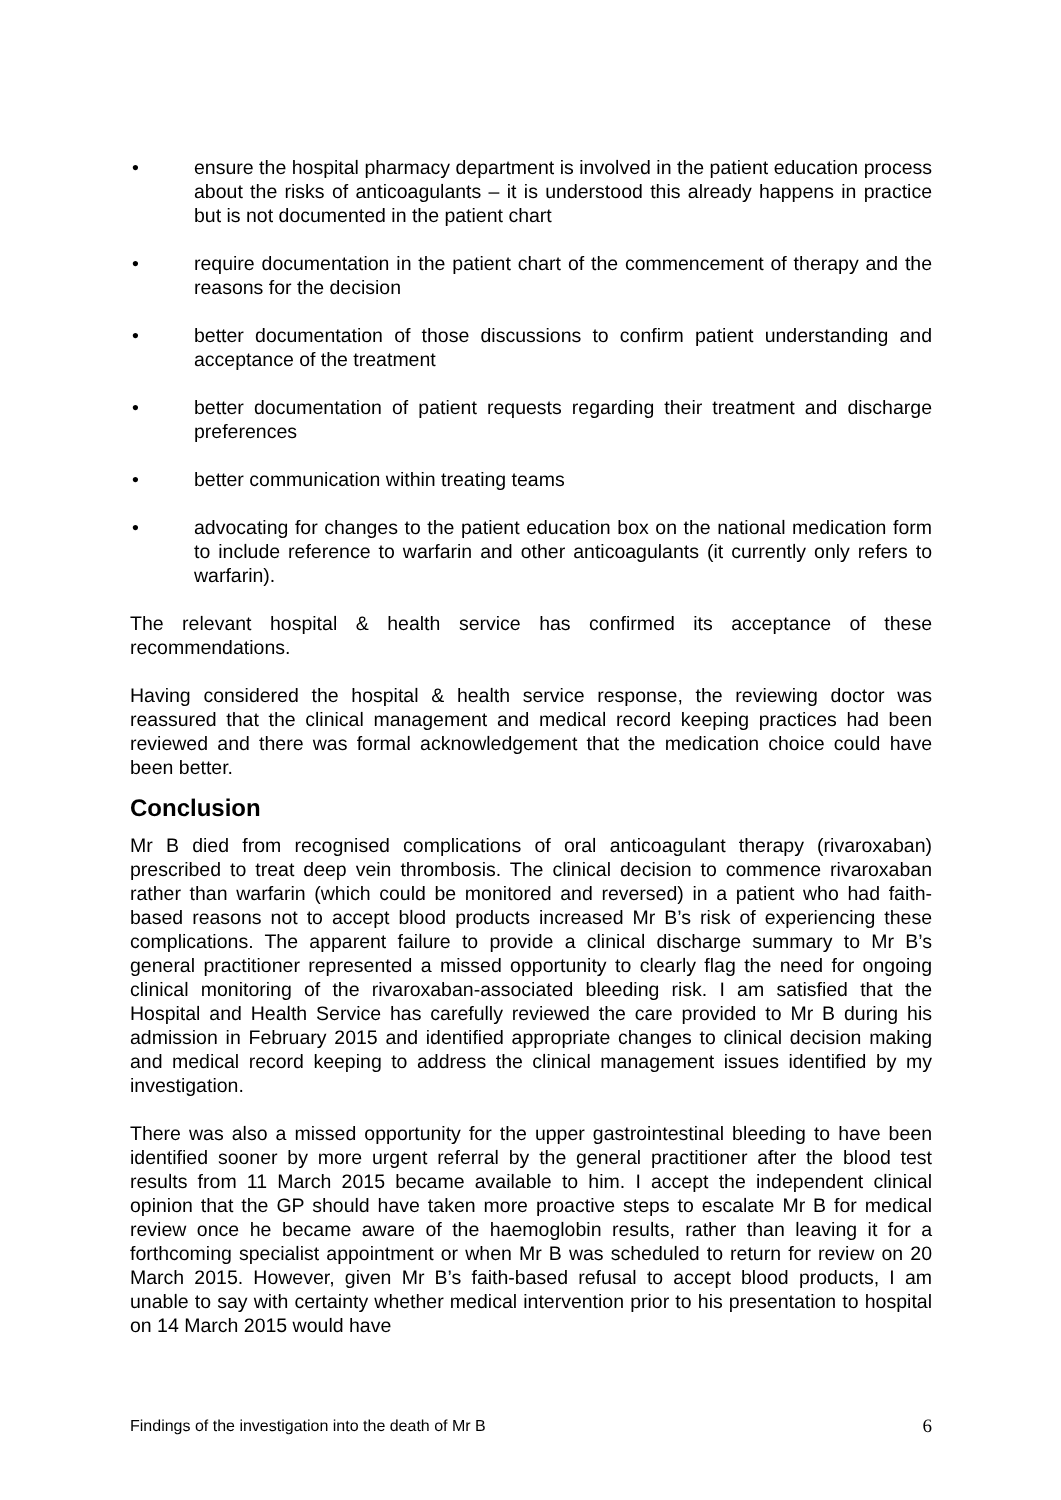• ensure the hospital pharmacy department is involved in the patient education process about the risks of anticoagulants – it is understood this already happens in practice but is not documented in the patient chart
• require documentation in the patient chart of the commencement of therapy and the reasons for the decision
• better documentation of those discussions to confirm patient understanding and acceptance of the treatment
• better documentation of patient requests regarding their treatment and discharge preferences
• better communication within treating teams
• advocating for changes to the patient education box on the national medication form to include reference to warfarin and other anticoagulants (it currently only refers to warfarin).
The relevant hospital & health service has confirmed its acceptance of these recommendations.
Having considered the hospital & health service response, the reviewing doctor was reassured that the clinical management and medical record keeping practices had been reviewed and there was formal acknowledgement that the medication choice could have been better.
Conclusion
Mr B died from recognised complications of oral anticoagulant therapy (rivaroxaban) prescribed to treat deep vein thrombosis. The clinical decision to commence rivaroxaban rather than warfarin (which could be monitored and reversed) in a patient who had faith-based reasons not to accept blood products increased Mr B’s risk of experiencing these complications. The apparent failure to provide a clinical discharge summary to Mr B’s general practitioner represented a missed opportunity to clearly flag the need for ongoing clinical monitoring of the rivaroxaban-associated bleeding risk. I am satisfied that the Hospital and Health Service has carefully reviewed the care provided to Mr B during his admission in February 2015 and identified appropriate changes to clinical decision making and medical record keeping to address the clinical management issues identified by my investigation.
There was also a missed opportunity for the upper gastrointestinal bleeding to have been identified sooner by more urgent referral by the general practitioner after the blood test results from 11 March 2015 became available to him. I accept the independent clinical opinion that the GP should have taken more proactive steps to escalate Mr B for medical review once he became aware of the haemoglobin results, rather than leaving it for a forthcoming specialist appointment or when Mr B was scheduled to return for review on 20 March 2015. However, given Mr B’s faith-based refusal to accept blood products, I am unable to say with certainty whether medical intervention prior to his presentation to hospital on 14 March 2015 would have
Findings of the investigation into the death of Mr B 6